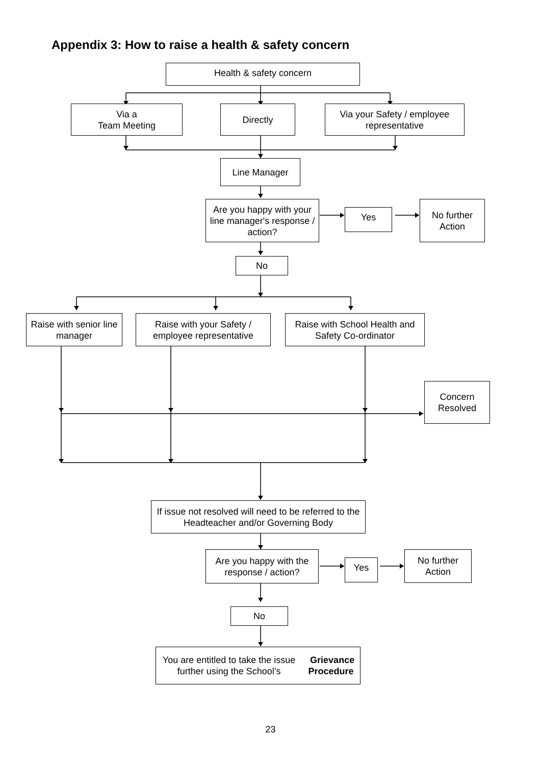Appendix 3: How to raise a health & safety concern
Health & safety concern
Via a
Team Meeting
Directly
Via your Safety / employee representative
Line Manager
Are you happy with your line manager's response / action?
Yes
No further Action
No
Raise with senior line manager
Raise with your Safety / employee representative
Raise with School Health and Safety Co-ordinator
Concern Resolved
If issue not resolved will need to be referred to the Headteacher and/or Governing Body
Are you happy with the response / action?
Yes
No further Action
No
You are entitled to take the issue further using the School’s Grievance Procedure
23